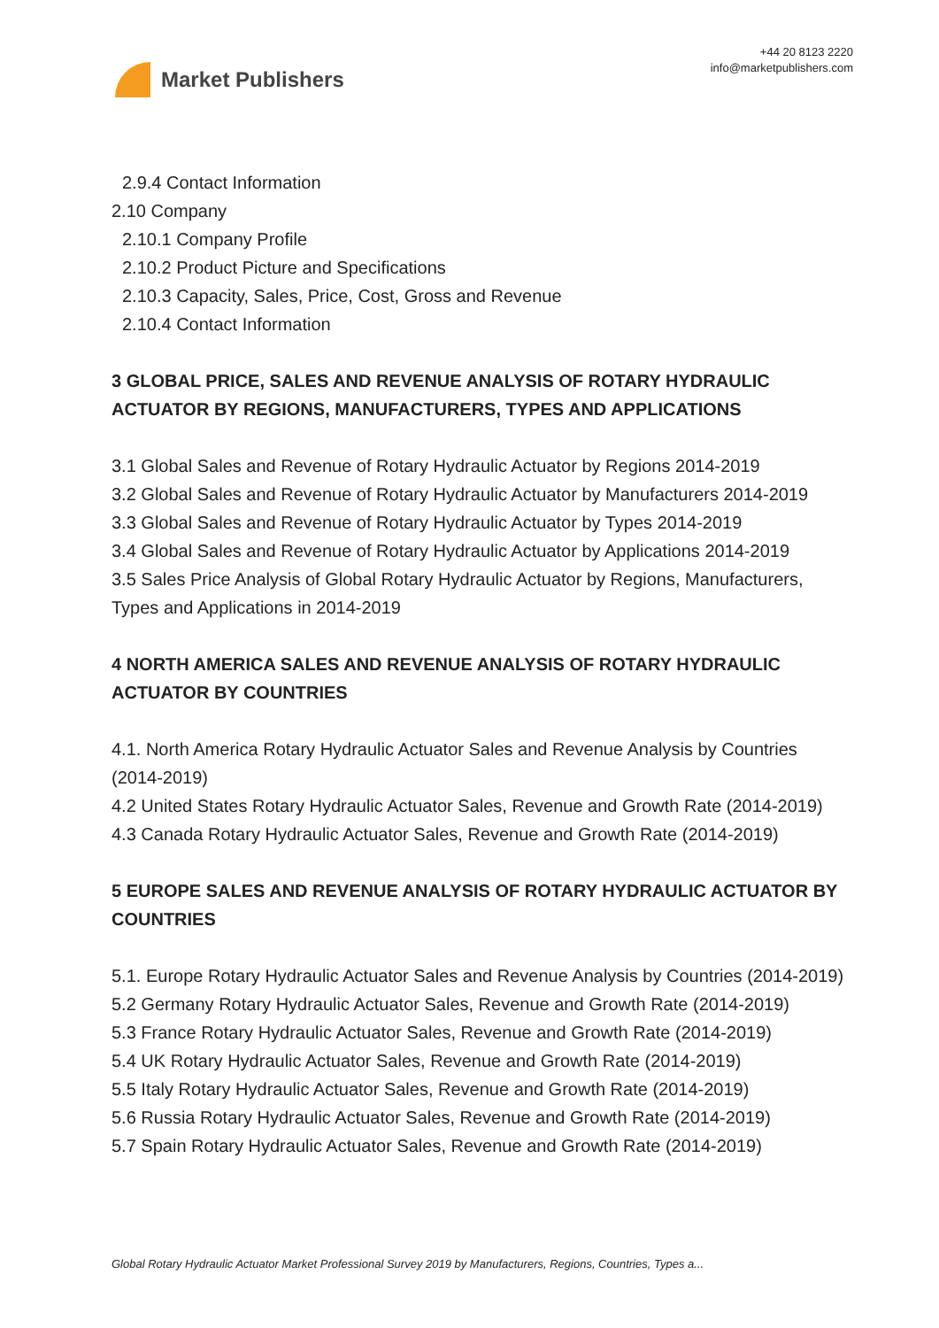Market Publishers
+44 20 8123 2220
info@marketpublishers.com
2.9.4 Contact Information
2.10 Company
2.10.1 Company Profile
2.10.2 Product Picture and Specifications
2.10.3 Capacity, Sales, Price, Cost, Gross and Revenue
2.10.4 Contact Information
3 GLOBAL PRICE, SALES AND REVENUE ANALYSIS OF ROTARY HYDRAULIC ACTUATOR BY REGIONS, MANUFACTURERS, TYPES AND APPLICATIONS
3.1 Global Sales and Revenue of Rotary Hydraulic Actuator by Regions 2014-2019
3.2 Global Sales and Revenue of Rotary Hydraulic Actuator by Manufacturers 2014-2019
3.3 Global Sales and Revenue of Rotary Hydraulic Actuator by Types 2014-2019
3.4 Global Sales and Revenue of Rotary Hydraulic Actuator by Applications 2014-2019
3.5 Sales Price Analysis of Global Rotary Hydraulic Actuator by Regions, Manufacturers, Types and Applications in 2014-2019
4 NORTH AMERICA SALES AND REVENUE ANALYSIS OF ROTARY HYDRAULIC ACTUATOR BY COUNTRIES
4.1. North America Rotary Hydraulic Actuator Sales and Revenue Analysis by Countries (2014-2019)
4.2 United States Rotary Hydraulic Actuator Sales, Revenue and Growth Rate (2014-2019)
4.3 Canada Rotary Hydraulic Actuator Sales, Revenue and Growth Rate (2014-2019)
5 EUROPE SALES AND REVENUE ANALYSIS OF ROTARY HYDRAULIC ACTUATOR BY COUNTRIES
5.1. Europe Rotary Hydraulic Actuator Sales and Revenue Analysis by Countries (2014-2019)
5.2 Germany Rotary Hydraulic Actuator Sales, Revenue and Growth Rate (2014-2019)
5.3 France Rotary Hydraulic Actuator Sales, Revenue and Growth Rate (2014-2019)
5.4 UK Rotary Hydraulic Actuator Sales, Revenue and Growth Rate (2014-2019)
5.5 Italy Rotary Hydraulic Actuator Sales, Revenue and Growth Rate (2014-2019)
5.6 Russia Rotary Hydraulic Actuator Sales, Revenue and Growth Rate (2014-2019)
5.7 Spain Rotary Hydraulic Actuator Sales, Revenue and Growth Rate (2014-2019)
Global Rotary Hydraulic Actuator Market Professional Survey 2019 by Manufacturers, Regions, Countries, Types a...